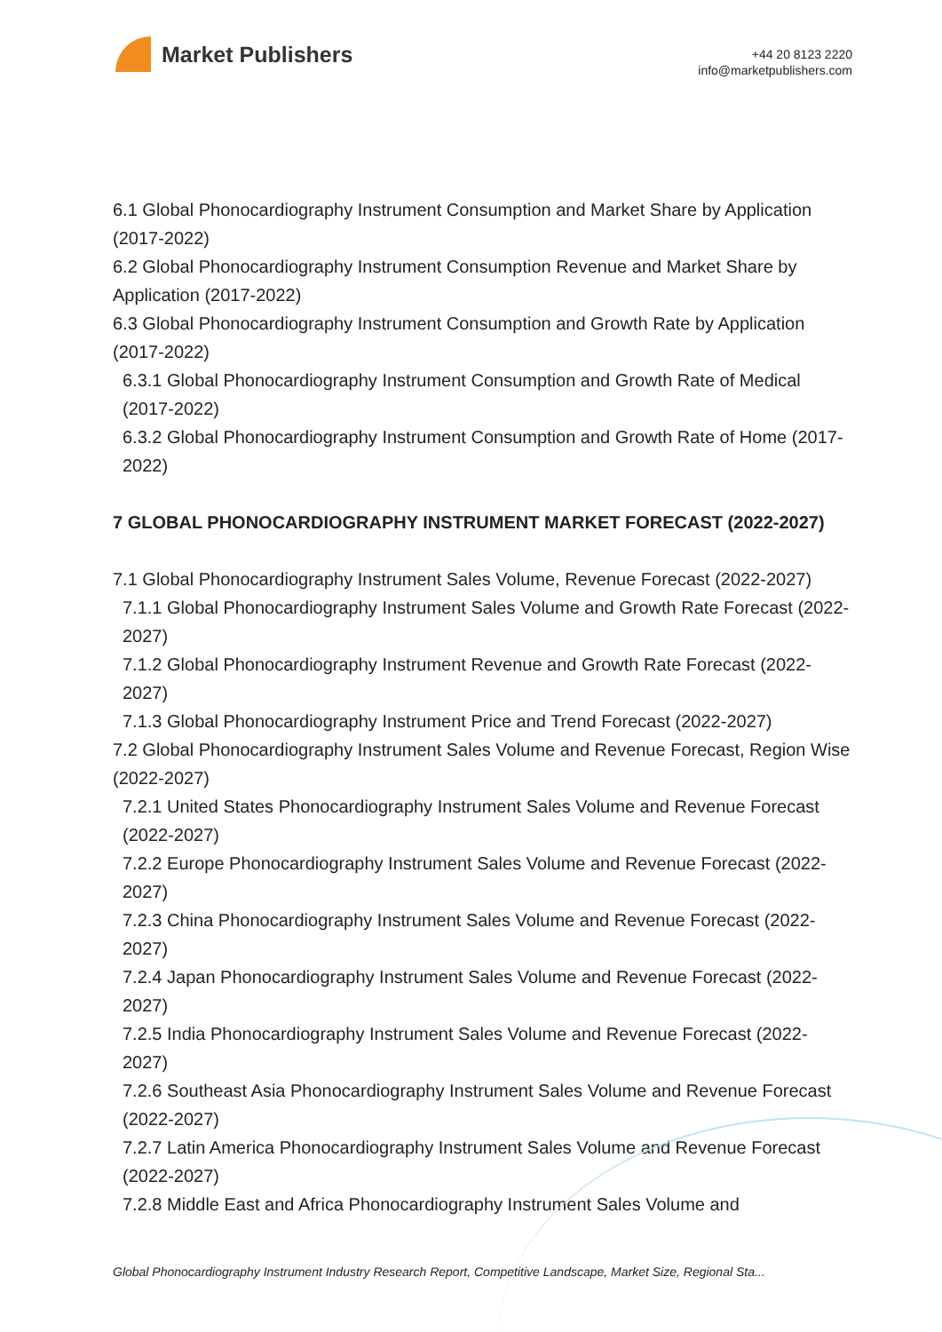Market Publishers
+44 20 8123 2220
info@marketpublishers.com
6.1 Global Phonocardiography Instrument Consumption and Market Share by Application (2017-2022)
6.2 Global Phonocardiography Instrument Consumption Revenue and Market Share by Application (2017-2022)
6.3 Global Phonocardiography Instrument Consumption and Growth Rate by Application (2017-2022)
6.3.1 Global Phonocardiography Instrument Consumption and Growth Rate of Medical (2017-2022)
6.3.2 Global Phonocardiography Instrument Consumption and Growth Rate of Home (2017-2022)
7 GLOBAL PHONOCARDIOGRAPHY INSTRUMENT MARKET FORECAST (2022-2027)
7.1 Global Phonocardiography Instrument Sales Volume, Revenue Forecast (2022-2027)
7.1.1 Global Phonocardiography Instrument Sales Volume and Growth Rate Forecast (2022-2027)
7.1.2 Global Phonocardiography Instrument Revenue and Growth Rate Forecast (2022-2027)
7.1.3 Global Phonocardiography Instrument Price and Trend Forecast (2022-2027)
7.2 Global Phonocardiography Instrument Sales Volume and Revenue Forecast, Region Wise (2022-2027)
7.2.1 United States Phonocardiography Instrument Sales Volume and Revenue Forecast (2022-2027)
7.2.2 Europe Phonocardiography Instrument Sales Volume and Revenue Forecast (2022-2027)
7.2.3 China Phonocardiography Instrument Sales Volume and Revenue Forecast (2022-2027)
7.2.4 Japan Phonocardiography Instrument Sales Volume and Revenue Forecast (2022-2027)
7.2.5 India Phonocardiography Instrument Sales Volume and Revenue Forecast (2022-2027)
7.2.6 Southeast Asia Phonocardiography Instrument Sales Volume and Revenue Forecast (2022-2027)
7.2.7 Latin America Phonocardiography Instrument Sales Volume and Revenue Forecast (2022-2027)
7.2.8 Middle East and Africa Phonocardiography Instrument Sales Volume and
Global Phonocardiography Instrument Industry Research Report, Competitive Landscape, Market Size, Regional Sta...